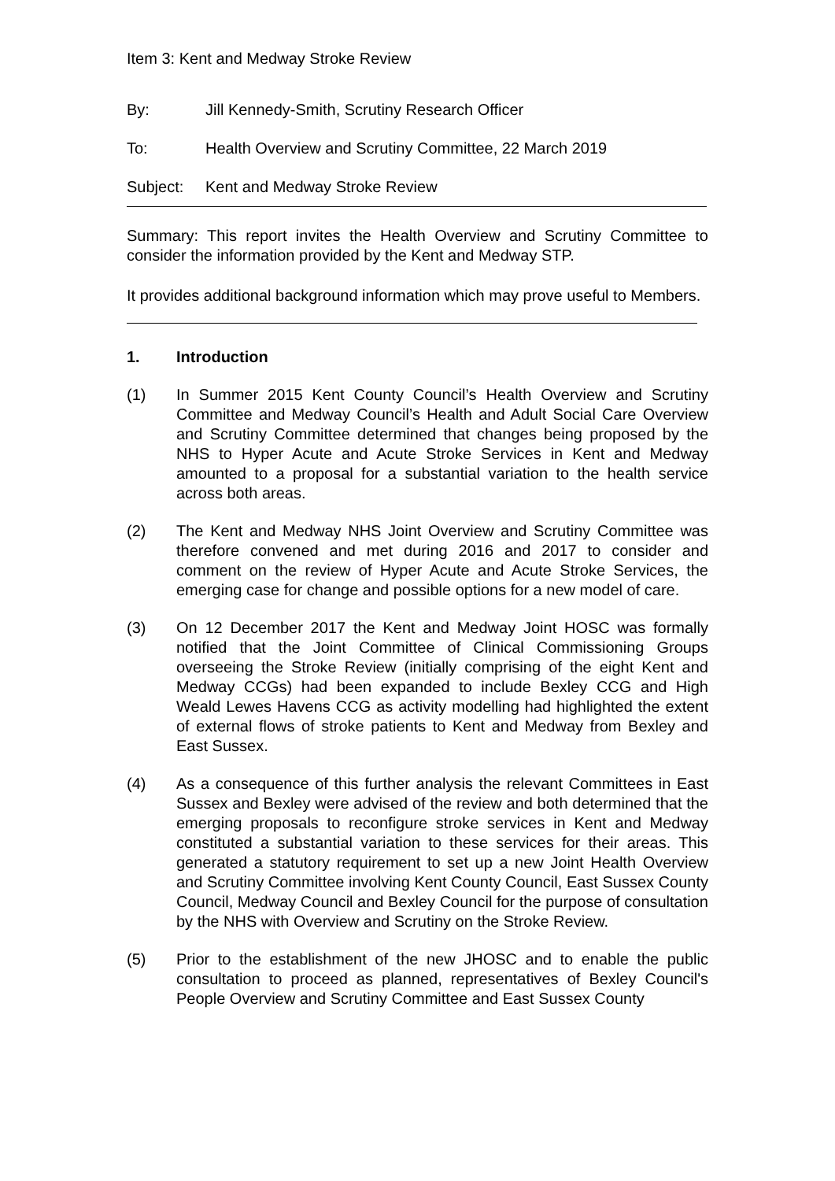Item 3: Kent and Medway Stroke Review
By: Jill Kennedy-Smith, Scrutiny Research Officer
To: Health Overview and Scrutiny Committee, 22 March 2019
Subject: Kent and Medway Stroke Review
Summary: This report invites the Health Overview and Scrutiny Committee to consider the information provided by the Kent and Medway STP.
It provides additional background information which may prove useful to Members.
1. Introduction
(1) In Summer 2015 Kent County Council’s Health Overview and Scrutiny Committee and Medway Council’s Health and Adult Social Care Overview and Scrutiny Committee determined that changes being proposed by the NHS to Hyper Acute and Acute Stroke Services in Kent and Medway amounted to a proposal for a substantial variation to the health service across both areas.
(2) The Kent and Medway NHS Joint Overview and Scrutiny Committee was therefore convened and met during 2016 and 2017 to consider and comment on the review of Hyper Acute and Acute Stroke Services, the emerging case for change and possible options for a new model of care.
(3) On 12 December 2017 the Kent and Medway Joint HOSC was formally notified that the Joint Committee of Clinical Commissioning Groups overseeing the Stroke Review (initially comprising of the eight Kent and Medway CCGs) had been expanded to include Bexley CCG and High Weald Lewes Havens CCG as activity modelling had highlighted the extent of external flows of stroke patients to Kent and Medway from Bexley and East Sussex.
(4) As a consequence of this further analysis the relevant Committees in East Sussex and Bexley were advised of the review and both determined that the emerging proposals to reconfigure stroke services in Kent and Medway constituted a substantial variation to these services for their areas. This generated a statutory requirement to set up a new Joint Health Overview and Scrutiny Committee involving Kent County Council, East Sussex County Council, Medway Council and Bexley Council for the purpose of consultation by the NHS with Overview and Scrutiny on the Stroke Review.
(5) Prior to the establishment of the new JHOSC and to enable the public consultation to proceed as planned, representatives of Bexley Council's People Overview and Scrutiny Committee and East Sussex County